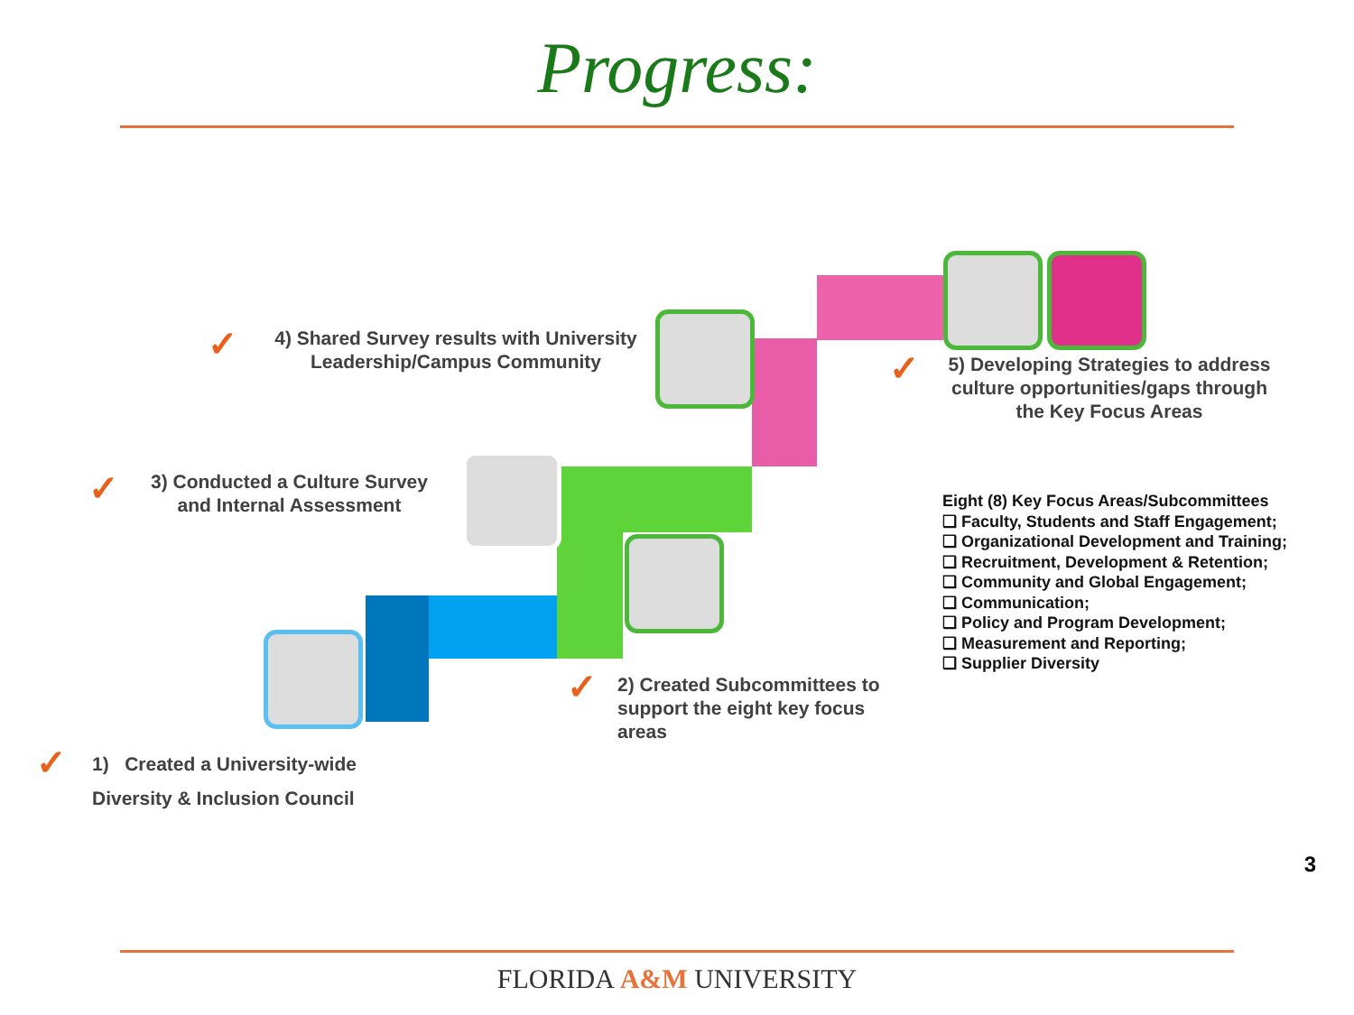Progress:
✓
4) Shared Survey results with University Leadership/Campus Community
✓
5) Developing Strategies to address culture opportunities/gaps through the Key Focus Areas
✓
3) Conducted a Culture Survey and Internal Assessment
Eight (8) Key Focus Areas/Subcommittees
❑ Faculty, Students and Staff Engagement;
❑ Organizational Development and Training;
❑ Recruitment, Development & Retention;
❑ Community and Global Engagement;
❑ Communication;
❑ Policy and Program Development;
❑ Measurement and Reporting;
❑ Supplier Diversity
✓
2) Created Subcommittees to support the eight key focus areas
✓
1) Created a University-wide Diversity & Inclusion Council
3
FLORIDA A&M UNIVERSITY